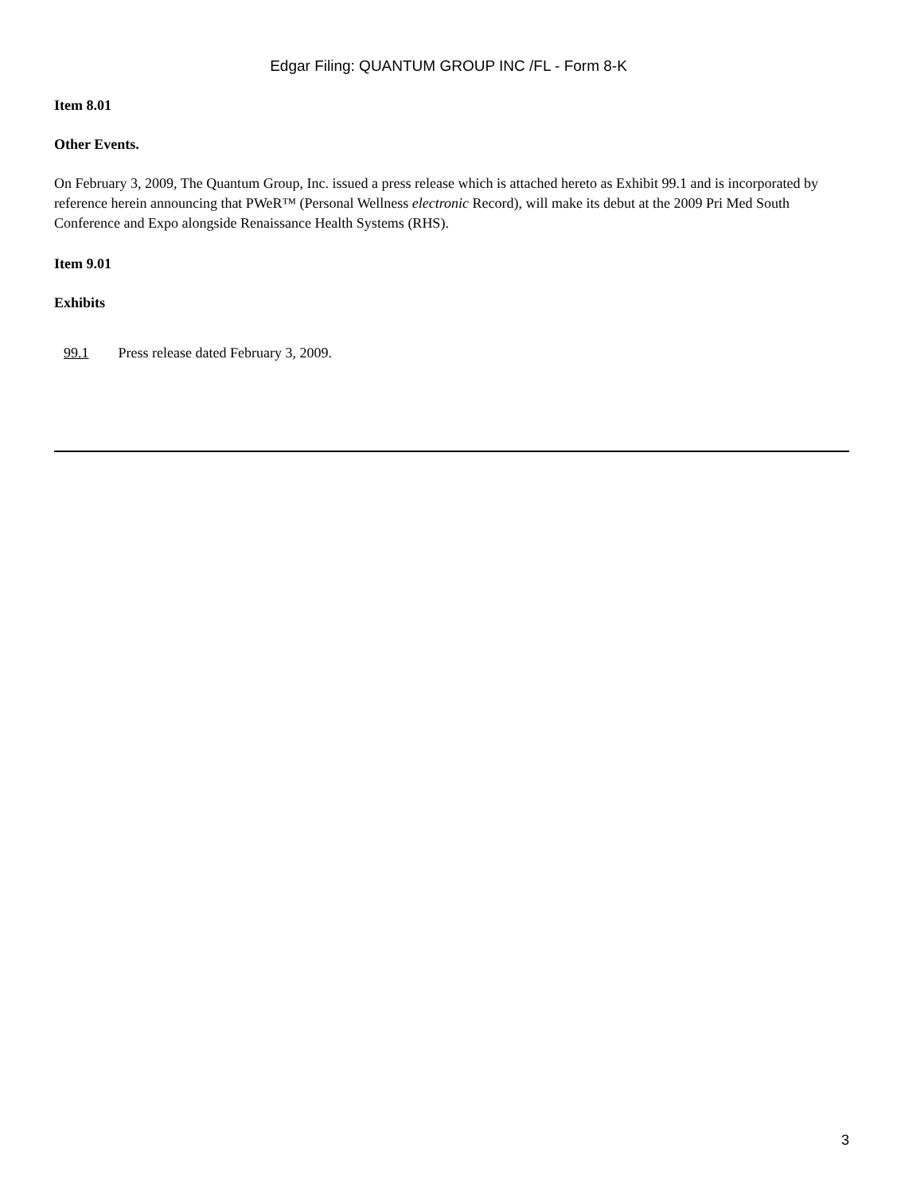Edgar Filing: QUANTUM GROUP INC /FL - Form 8-K
Item 8.01
Other Events.
On February 3, 2009, The Quantum Group, Inc. issued a press release which is attached hereto as Exhibit 99.1 and is incorporated by reference herein announcing that PWeR™ (Personal Wellness electronic Record), will make its debut at the 2009 Pri Med South Conference and Expo alongside Renaissance Health Systems (RHS).
Item 9.01
Exhibits
99.1 Press release dated February 3, 2009.
3